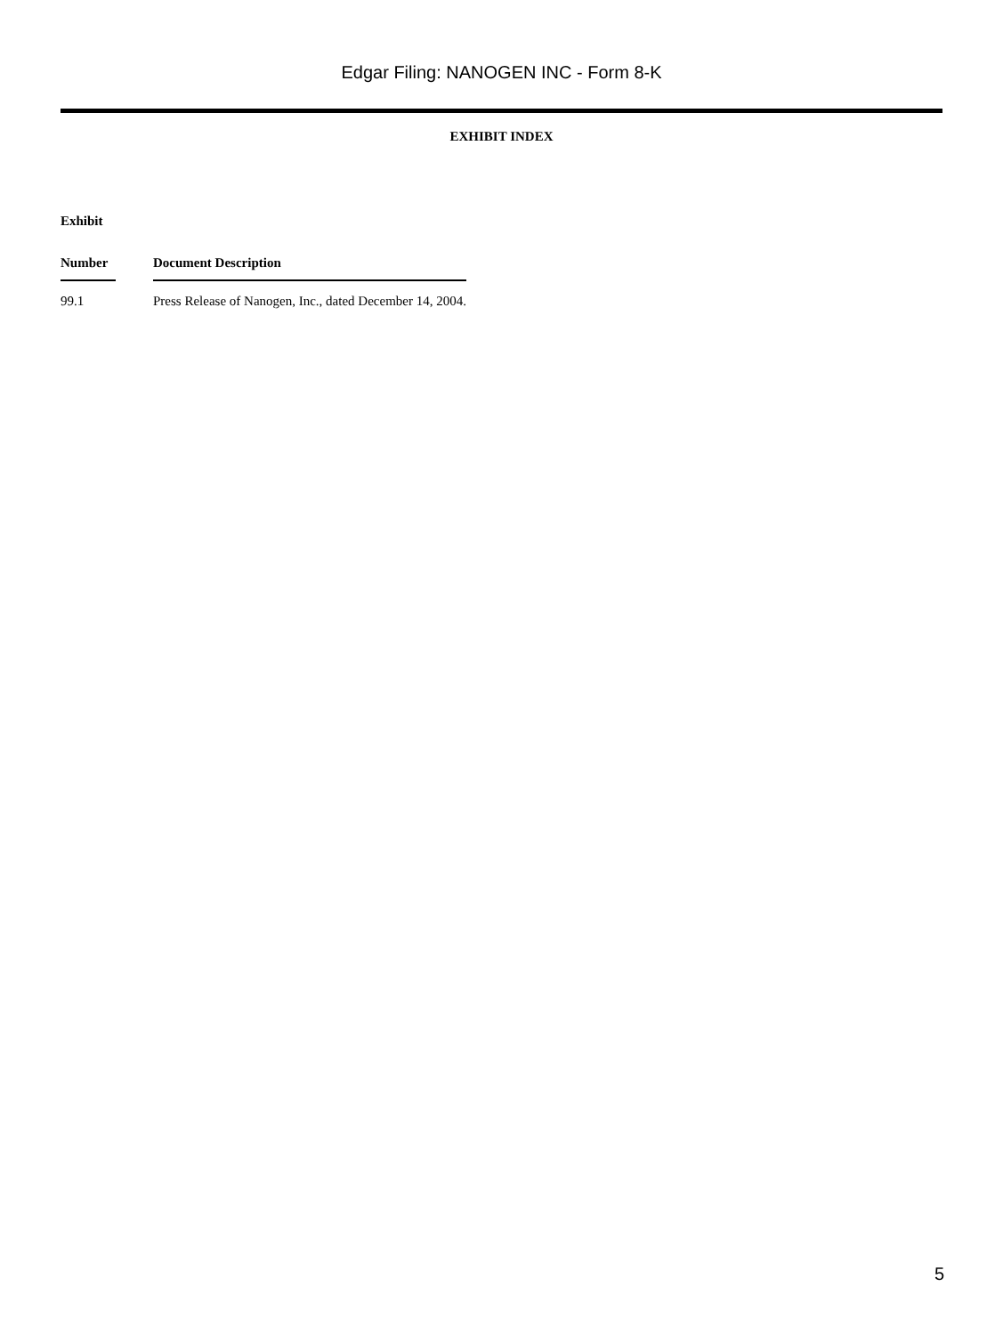Edgar Filing: NANOGEN INC - Form 8-K
EXHIBIT INDEX
| Exhibit | | |
| --- | --- | --- |
| Number | | Document Description |
| 99.1 | | Press Release of Nanogen, Inc., dated December 14, 2004. |
5